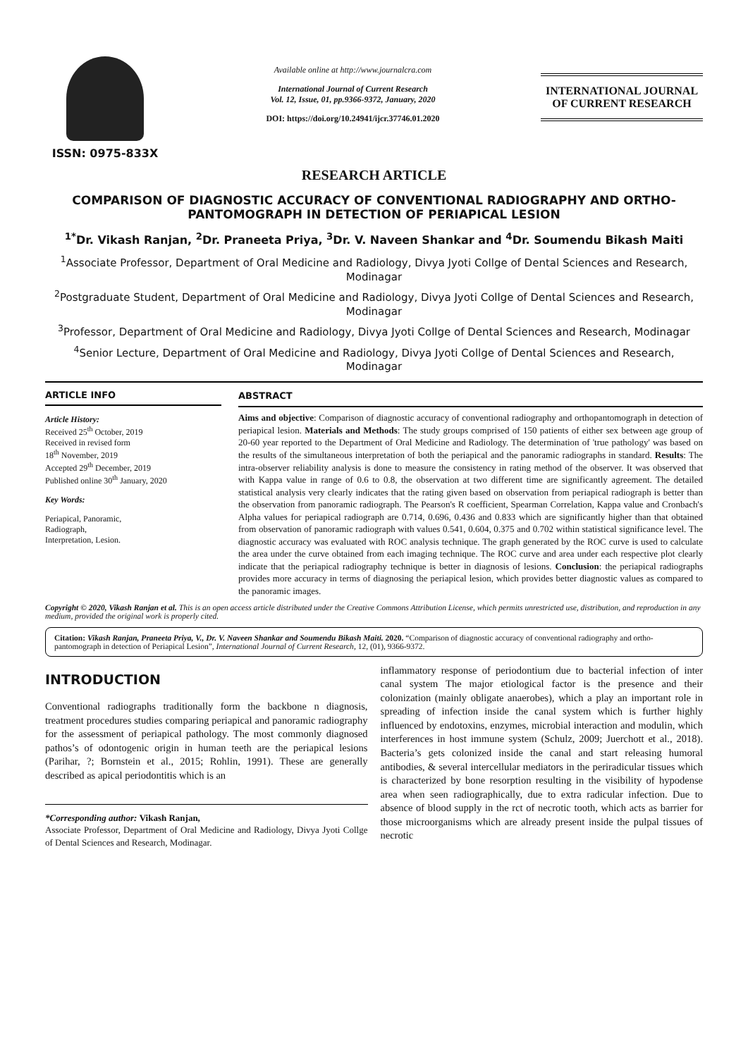ISSN: 0975-833X
Available online at http://www.journalcra.com
International Journal of Current Research
Vol. 12, Issue, 01, pp.9366-9372, January, 2020
DOI: https://doi.org/10.24941/ijcr.37746.01.2020
INTERNATIONAL JOURNAL
OF CURRENT RESEARCH
RESEARCH ARTICLE
COMPARISON OF DIAGNOSTIC ACCURACY OF CONVENTIONAL RADIOGRAPHY AND ORTHO-PANTOMOGRAPH IN DETECTION OF PERIAPICAL LESION
<sup>1*</sup>Dr. Vikash Ranjan, <sup>2</sup>Dr. Praneeta Priya, <sup>3</sup>Dr. V. Naveen Shankar and <sup>4</sup>Dr. Soumendu Bikash Maiti
<sup>1</sup> Associate Professor, Department of Oral Medicine and Radiology, Divya Jyoti Collge of Dental Sciences and Research, Modinagar
<sup>2</sup> Postgraduate Student, Department of Oral Medicine and Radiology, Divya Jyoti Collge of Dental Sciences and Research, Modinagar
<sup>3</sup> Professor, Department of Oral Medicine and Radiology, Divya Jyoti Collge of Dental Sciences and Research, Modinagar
<sup>4</sup> Senior Lecture, Department of Oral Medicine and Radiology, Divya Jyoti Collge of Dental Sciences and Research, Modinagar
ARTICLE INFO
Article History:
Received 25<sup>th</sup> October, 2019
Received in revised form
18<sup>th</sup> November, 2019
Accepted 29<sup>th</sup> December, 2019
Published online 30<sup>th</sup> January, 2020
Key Words:
Periapical, Panoramic,
Radiograph,
Interpretation, Lesion.
ABSTRACT
Aims and objective: Comparison of diagnostic accuracy of conventional radiography and orthopantomograph in detection of periapical lesion. Materials and Methods: The study groups comprised of 150 patients of either sex between age group of 20-60 year reported to the Department of Oral Medicine and Radiology. The determination of 'true pathology' was based on the results of the simultaneous interpretation of both the periapical and the panoramic radiographs in standard. Results: The intra-observer reliability analysis is done to measure the consistency in rating method of the observer. It was observed that with Kappa value in range of 0.6 to 0.8, the observation at two different time are significantly agreement. The detailed statistical analysis very clearly indicates that the rating given based on observation from periapical radiograph is better than the observation from panoramic radiograph. The Pearson's R coefficient, Spearman Correlation, Kappa value and Cronbach's Alpha values for periapical radiograph are 0.714, 0.696, 0.436 and 0.833 which are significantly higher than that obtained from observation of panoramic radiograph with values 0.541, 0.604, 0.375 and 0.702 within statistical significance level. The diagnostic accuracy was evaluated with ROC analysis technique. The graph generated by the ROC curve is used to calculate the area under the curve obtained from each imaging technique. The ROC curve and area under each respective plot clearly indicate that the periapical radiography technique is better in diagnosis of lesions. Conclusion: the periapical radiographs provides more accuracy in terms of diagnosing the periapical lesion, which provides better diagnostic values as compared to the panoramic images.
Copyright © 2020, Vikash Ranjan et al. This is an open access article distributed under the Creative Commons Attribution License, which permits unrestricted use, distribution, and reproduction in any medium, provided the original work is properly cited.
Citation: Vikash Ranjan, Praneeta Priya, V., Dr. V. Naveen Shankar and Soumendu Bikash Maiti. 2020. “Comparison of diagnostic accuracy of conventional radiography and ortho-pantomograph in detection of Periapical Lesion”, International Journal of Current Research, 12, (01), 9366-9372.
INTRODUCTION
Conventional radiographs traditionally form the backbone n diagnosis, treatment procedures studies comparing periapical and panoramic radiography for the assessment of periapical pathology. The most commonly diagnosed pathos’s of odontogenic origin in human teeth are the periapical lesions (Parihar, ?; Bornstein et al., 2015; Rohlin, 1991). These are generally described as apical periodontitis which is an
*Corresponding author: Vikash Ranjan,
Associate Professor, Department of Oral Medicine and Radiology, Divya Jyoti Collge of Dental Sciences and Research, Modinagar.
inflammatory response of periodontium due to bacterial infection of inter canal system The major etiological factor is the presence and their colonization (mainly obligate anaerobes), which a play an important role in spreading of infection inside the canal system which is further highly influenced by endotoxins, enzymes, microbial interaction and modulin, which interferences in host immune system (Schulz, 2009; Juerchott et al., 2018). Bacteria’s gets colonized inside the canal and start releasing humoral antibodies, & several intercellular mediators in the periradicular tissues which is characterized by bone resorption resulting in the visibility of hypodense area when seen radiographically, due to extra radicular infection. Due to absence of blood supply in the rct of necrotic tooth, which acts as barrier for those microorganisms which are already present inside the pulpal tissues of necrotic